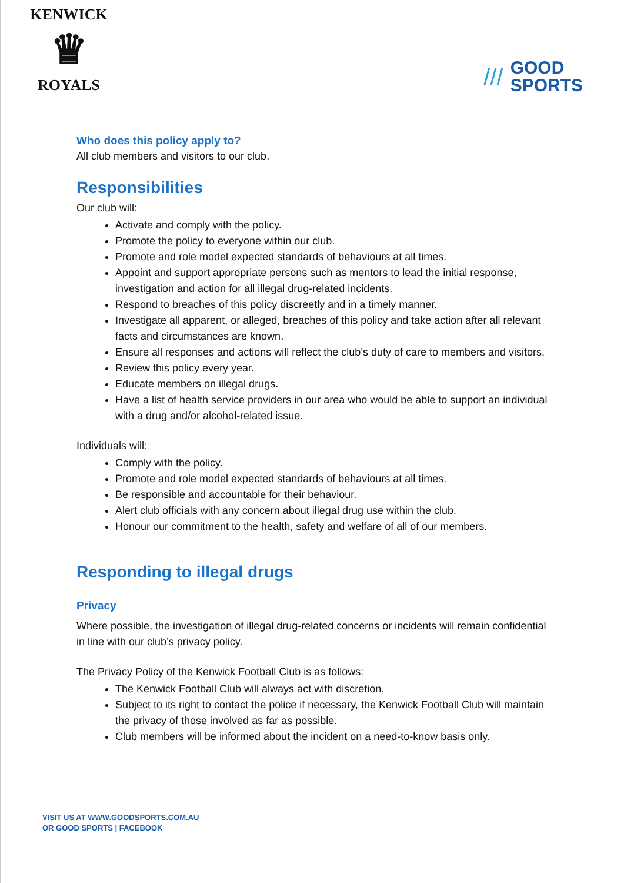KENWICK
♛
ROYALS
///
GOOD
SPORTS
Who does this policy apply to?
All club members and visitors to our club.
Responsibilities
Our club will:
Activate and comply with the policy.
Promote the policy to everyone within our club.
Promote and role model expected standards of behaviours at all times.
Appoint and support appropriate persons such as mentors to lead the initial response, investigation and action for all illegal drug-related incidents.
Respond to breaches of this policy discreetly and in a timely manner.
Investigate all apparent, or alleged, breaches of this policy and take action after all relevant facts and circumstances are known.
Ensure all responses and actions will reflect the club’s duty of care to members and visitors.
Review this policy every year.
Educate members on illegal drugs.
Have a list of health service providers in our area who would be able to support an individual with a drug and/or alcohol-related issue.
Individuals will:
Comply with the policy.
Promote and role model expected standards of behaviours at all times.
Be responsible and accountable for their behaviour.
Alert club officials with any concern about illegal drug use within the club.
Honour our commitment to the health, safety and welfare of all of our members.
Responding to illegal drugs
Privacy
Where possible, the investigation of illegal drug-related concerns or incidents will remain confidential in line with our club’s privacy policy.
The Privacy Policy of the Kenwick Football Club is as follows:
The Kenwick Football Club will always act with discretion.
Subject to its right to contact the police if necessary, the Kenwick Football Club will maintain the privacy of those involved as far as possible.
Club members will be informed about the incident on a need-to-know basis only.
VISIT US AT WWW.GOODSPORTS.COM.AU
OR GOOD SPORTS | FACEBOOK